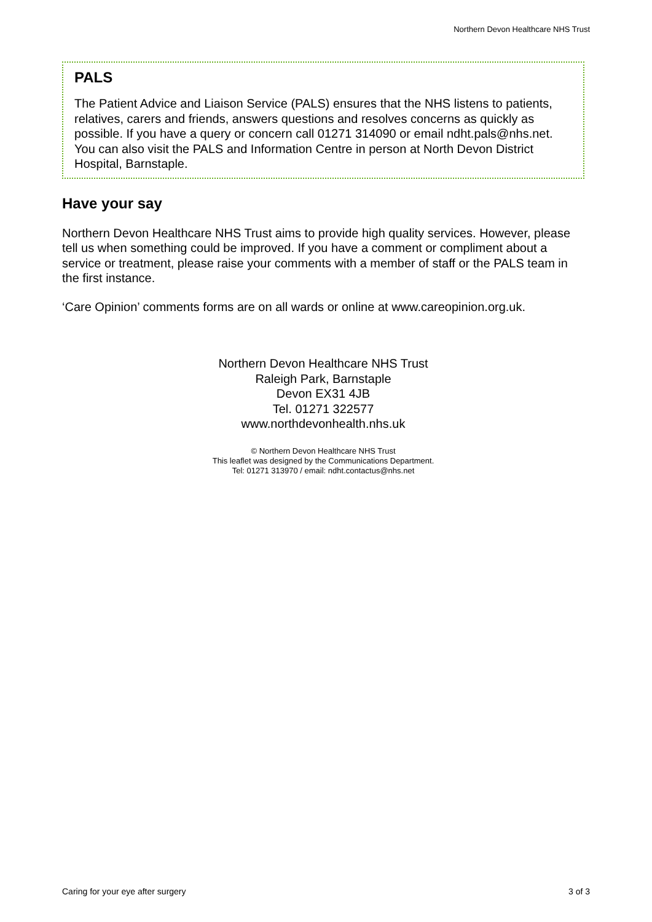Northern Devon Healthcare NHS Trust
PALS
The Patient Advice and Liaison Service (PALS) ensures that the NHS listens to patients, relatives, carers and friends, answers questions and resolves concerns as quickly as possible. If you have a query or concern call 01271 314090 or email ndht.pals@nhs.net. You can also visit the PALS and Information Centre in person at North Devon District Hospital, Barnstaple.
Have your say
Northern Devon Healthcare NHS Trust aims to provide high quality services. However, please tell us when something could be improved. If you have a comment or compliment about a service or treatment, please raise your comments with a member of staff or the PALS team in the first instance.
‘Care Opinion’ comments forms are on all wards or online at www.careopinion.org.uk.
Northern Devon Healthcare NHS Trust
Raleigh Park, Barnstaple
Devon EX31 4JB
Tel. 01271 322577
www.northdevonhealth.nhs.uk
© Northern Devon Healthcare NHS Trust
This leaflet was designed by the Communications Department.
Tel: 01271 313970 / email: ndht.contactus@nhs.net
Caring for your eye after surgery 3 of 3